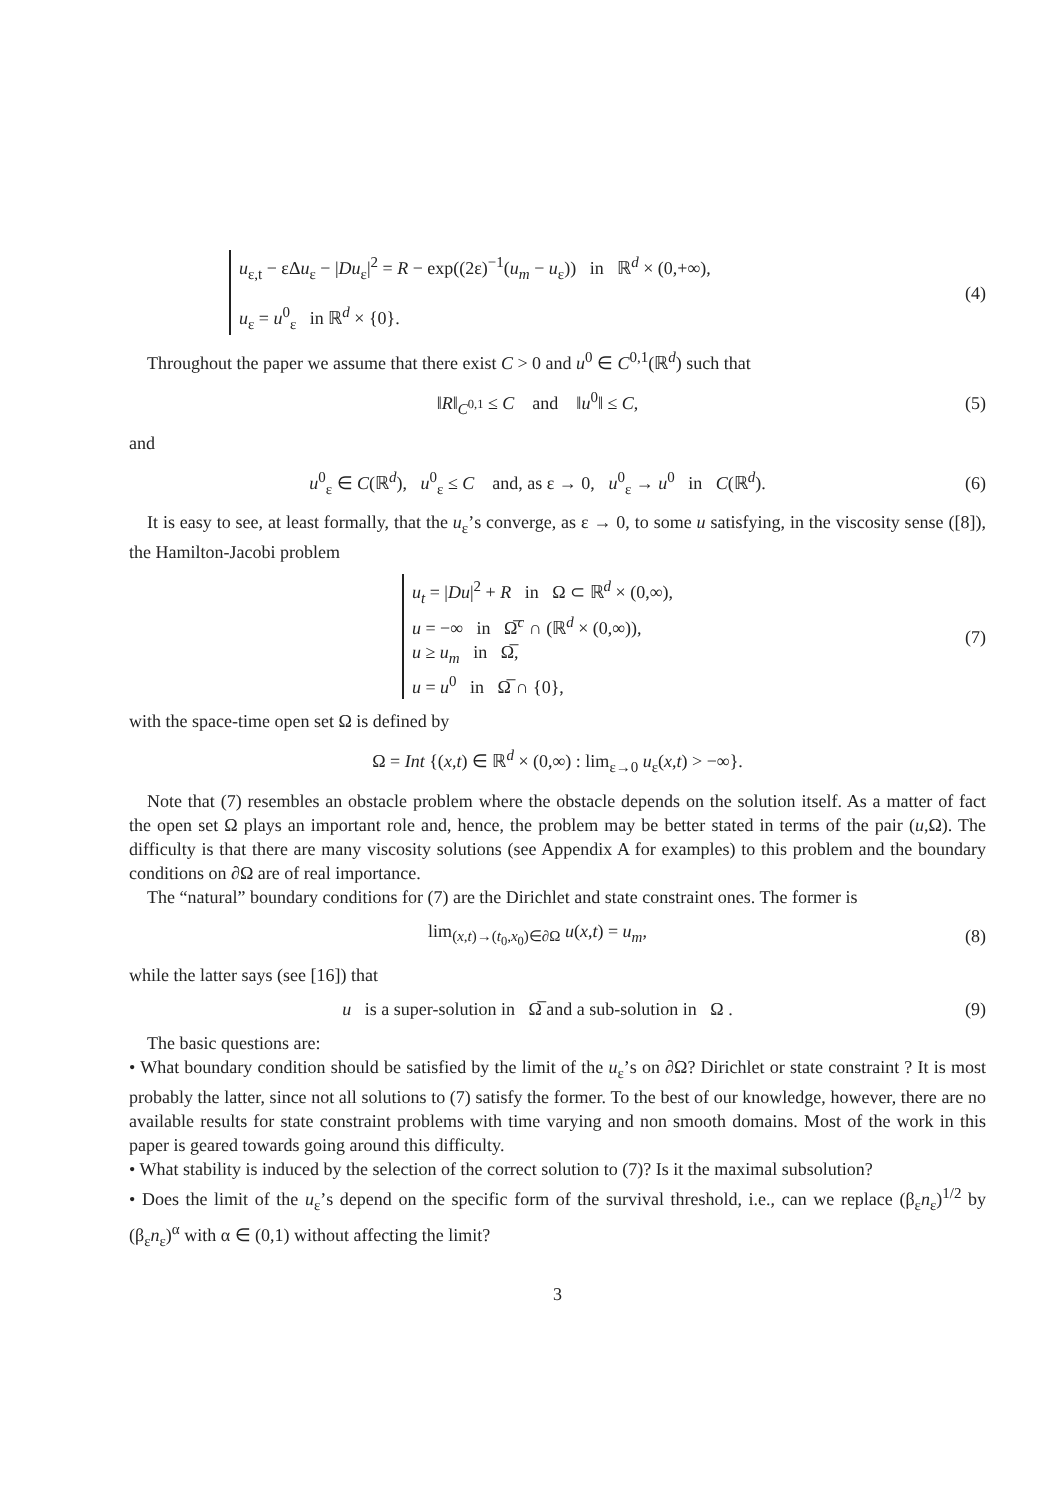u<sub>ε,t</sub> − εΔu<sub>ε</sub> − |Du<sub>ε</sub>|<sup>2</sup> = R − exp((2ε)<sup>−1</sup>(u<sub>m</sub> − u<sub>ε</sub>)) in ℝ<sup>d</sup> × (0,+∞),
u<sub>ε</sub> = u<sup>0</sup><sub>ε</sub> in ℝ<sup>d</sup> × {0}.
(4)
Throughout the paper we assume that there exist C > 0 and u<sup>0</sup> ∈ C<sup>0,1</sup>(ℝ<sup>d</sup>) such that
‖R‖<sub>C<sup>0,1</sup></sub> ≤ C and ‖u<sup>0</sup>‖ ≤ C,
(5)
and
u<sup>0</sup><sub>ε</sub> ∈ C(ℝ<sup>d</sup>), u<sup>0</sup><sub>ε</sub> ≤ C and, as ε → 0, u<sup>0</sup><sub>ε</sub> → u<sup>0</sup> in C(ℝ<sup>d</sup>).
(6)
It is easy to see, at least formally, that the u<sub>ε</sub>’s converge, as ε → 0, to some u satisfying, in the viscosity sense ([8]), the Hamilton-Jacobi problem
u<sub>t</sub> = |Du|<sup>2</sup> + R in Ω ⊂ ℝ<sup>d</sup> × (0,∞),
u = −∞ in Ω̅<sup>c</sup> ∩ (ℝ<sup>d</sup> × (0,∞)),
u ≥ u<sub>m</sub> in Ω̅,
u = u<sup>0</sup> in Ω̅ ∩ {0},
(7)
with the space-time open set Ω is defined by
Ω = Int {(x,t) ∈ ℝ<sup>d</sup> × (0,∞) : lim<sub>ε→0</sub> u<sub>ε</sub>(x,t) > −∞}.
Note that (7) resembles an obstacle problem where the obstacle depends on the solution itself. As a matter of fact the open set Ω plays an important role and, hence, the problem may be better stated in terms of the pair (u,Ω). The difficulty is that there are many viscosity solutions (see Appendix A for examples) to this problem and the boundary conditions on ∂Ω are of real importance.
The “natural” boundary conditions for (7) are the Dirichlet and state constraint ones. The former is
lim<sub>(x,t)→(t<sub>0</sub>,x<sub>0</sub>)∈∂Ω</sub> u(x,t) = u<sub>m</sub>,
(8)
while the latter says (see [16]) that
u is a super-solution in Ω̅ and a sub-solution in Ω .
(9)
The basic questions are:
• What boundary condition should be satisfied by the limit of the u<sub>ε</sub>’s on ∂Ω? Dirichlet or state constraint ? It is most probably the latter, since not all solutions to (7) satisfy the former. To the best of our knowledge, however, there are no available results for state constraint problems with time varying and non smooth domains. Most of the work in this paper is geared towards going around this difficulty.
• What stability is induced by the selection of the correct solution to (7)? Is it the maximal subsolution?
• Does the limit of the u<sub>ε</sub>’s depend on the specific form of the survival threshold, i.e., can we replace (β<sub>ε</sub>n<sub>ε</sub>)<sup>1/2</sup> by (β<sub>ε</sub>n<sub>ε</sub>)<sup>α</sup> with α ∈ (0,1) without affecting the limit?
3